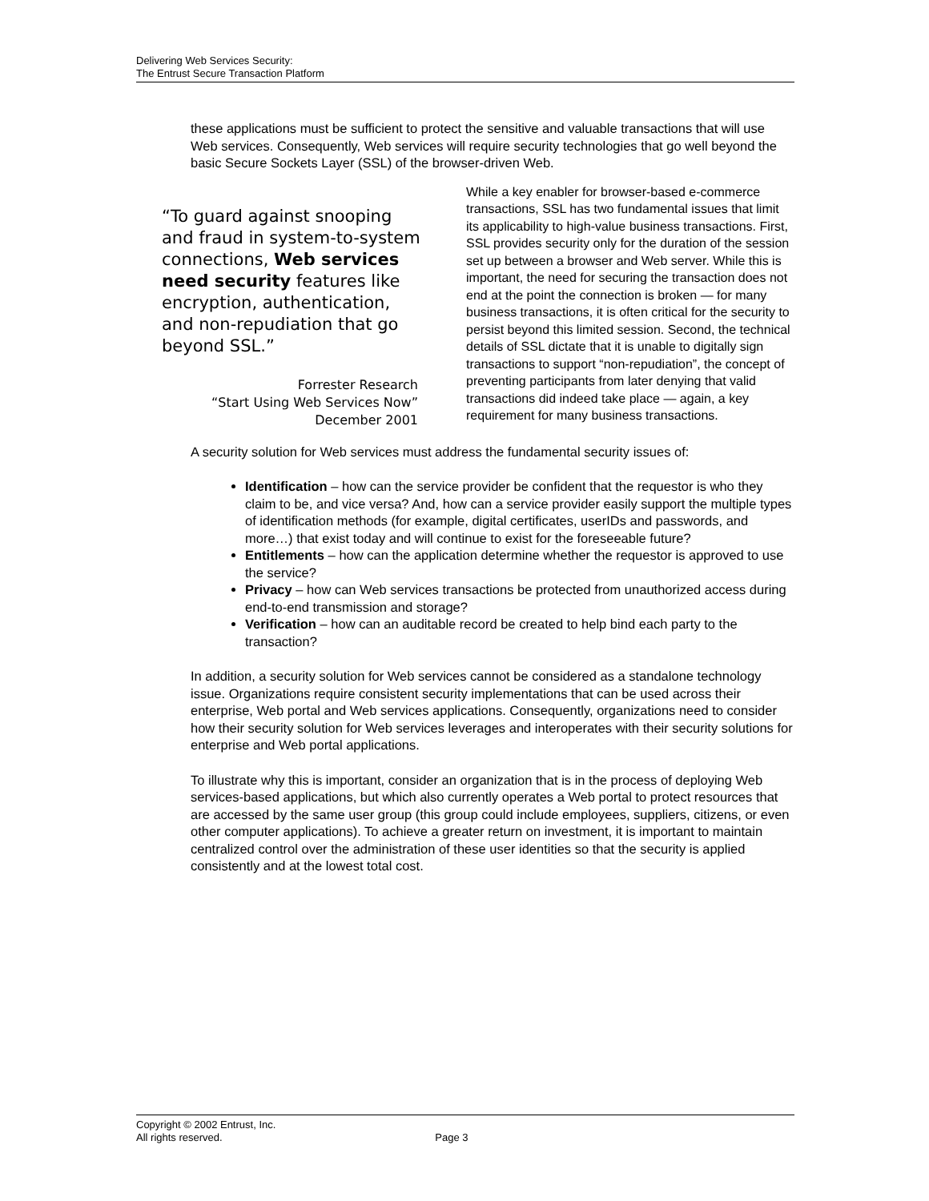Delivering Web Services Security:
The Entrust Secure Transaction Platform
these applications must be sufficient to protect the sensitive and valuable transactions that will use Web services. Consequently, Web services will require security technologies that go well beyond the basic Secure Sockets Layer (SSL) of the browser-driven Web.
“To guard against snooping and fraud in system-to-system connections, Web services need security features like encryption, authentication, and non-repudiation that go beyond SSL.”
Forrester Research
“Start Using Web Services Now”
December 2001
While a key enabler for browser-based e-commerce transactions, SSL has two fundamental issues that limit its applicability to high-value business transactions. First, SSL provides security only for the duration of the session set up between a browser and Web server. While this is important, the need for securing the transaction does not end at the point the connection is broken — for many business transactions, it is often critical for the security to persist beyond this limited session. Second, the technical details of SSL dictate that it is unable to digitally sign transactions to support “non-repudiation”, the concept of preventing participants from later denying that valid transactions did indeed take place — again, a key requirement for many business transactions.
A security solution for Web services must address the fundamental security issues of:
Identification – how can the service provider be confident that the requestor is who they claim to be, and vice versa? And, how can a service provider easily support the multiple types of identification methods (for example, digital certificates, userIDs and passwords, and more…) that exist today and will continue to exist for the foreseeable future?
Entitlements – how can the application determine whether the requestor is approved to use the service?
Privacy – how can Web services transactions be protected from unauthorized access during end-to-end transmission and storage?
Verification – how can an auditable record be created to help bind each party to the transaction?
In addition, a security solution for Web services cannot be considered as a standalone technology issue. Organizations require consistent security implementations that can be used across their enterprise, Web portal and Web services applications. Consequently, organizations need to consider how their security solution for Web services leverages and interoperates with their security solutions for enterprise and Web portal applications.
To illustrate why this is important, consider an organization that is in the process of deploying Web services-based applications, but which also currently operates a Web portal to protect resources that are accessed by the same user group (this group could include employees, suppliers, citizens, or even other computer applications). To achieve a greater return on investment, it is important to maintain centralized control over the administration of these user identities so that the security is applied consistently and at the lowest total cost.
Copyright © 2002 Entrust, Inc.
All rights reserved. Page 3